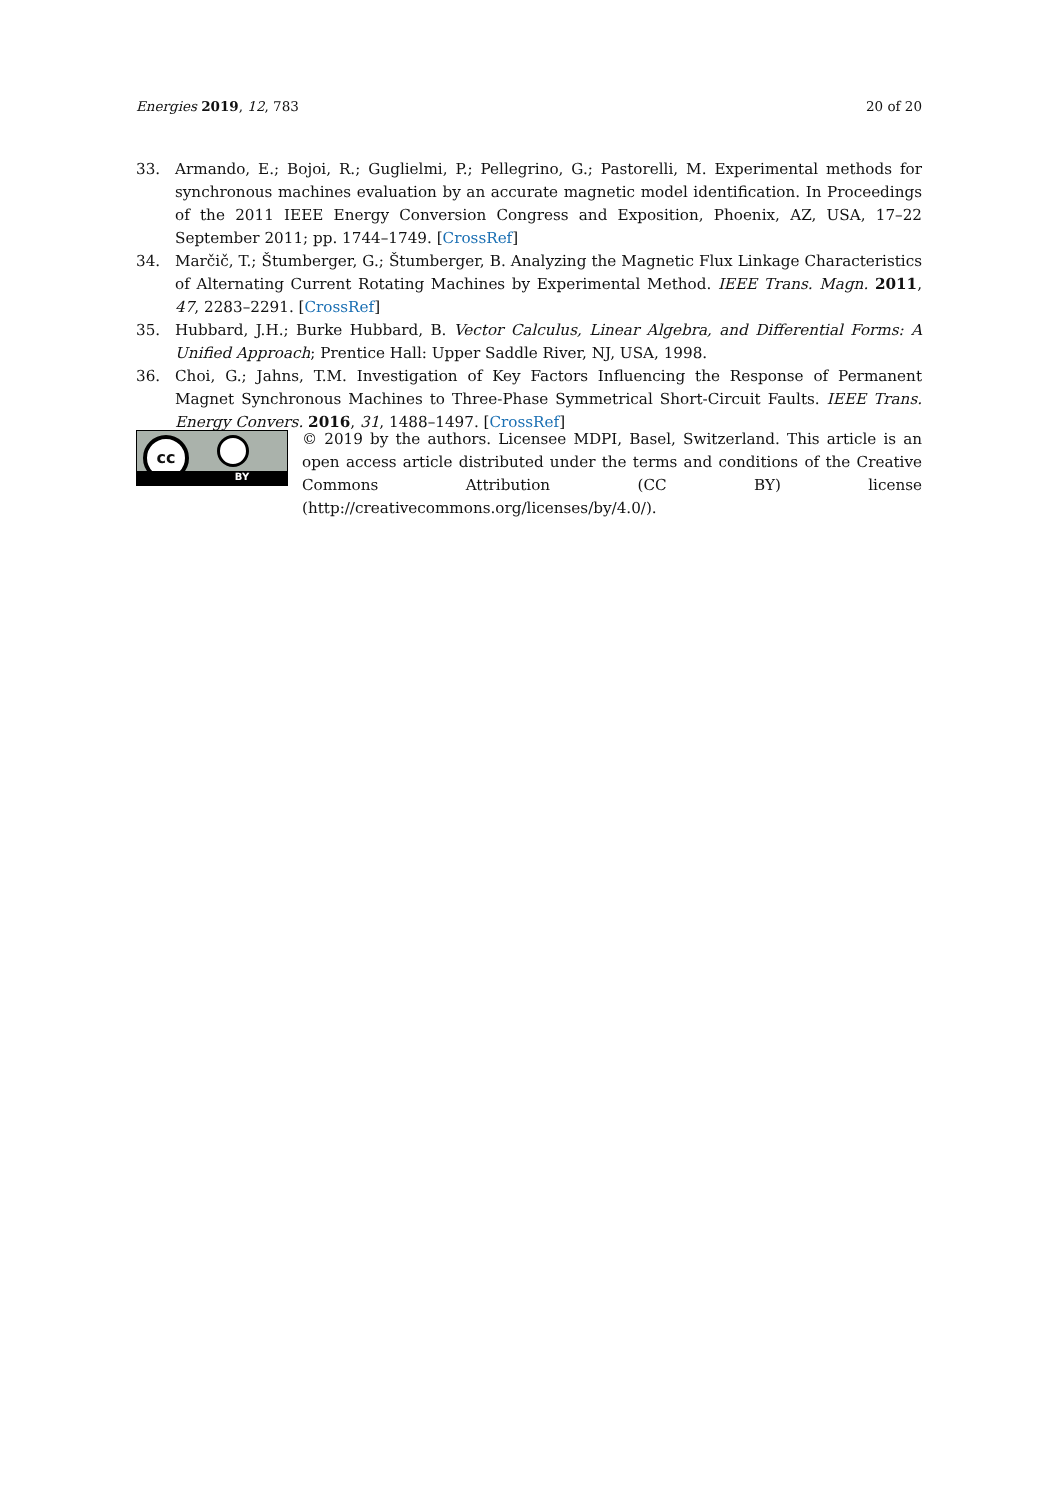Energies 2019, 12, 783 20 of 20
33. Armando, E.; Bojoi, R.; Guglielmi, P.; Pellegrino, G.; Pastorelli, M. Experimental methods for synchronous machines evaluation by an accurate magnetic model identification. In Proceedings of the 2011 IEEE Energy Conversion Congress and Exposition, Phoenix, AZ, USA, 17–22 September 2011; pp. 1744–1749. [CrossRef]
34. Marčič, T.; Štumberger, G.; Štumberger, B. Analyzing the Magnetic Flux Linkage Characteristics of Alternating Current Rotating Machines by Experimental Method. IEEE Trans. Magn. 2011, 47, 2283–2291. [CrossRef]
35. Hubbard, J.H.; Burke Hubbard, B. Vector Calculus, Linear Algebra, and Differential Forms: A Unified Approach; Prentice Hall: Upper Saddle River, NJ, USA, 1998.
36. Choi, G.; Jahns, T.M. Investigation of Key Factors Influencing the Response of Permanent Magnet Synchronous Machines to Three-Phase Symmetrical Short-Circuit Faults. IEEE Trans. Energy Convers. 2016, 31, 1488–1497. [CrossRef]
cc
BY
© 2019 by the authors. Licensee MDPI, Basel, Switzerland. This article is an open access article distributed under the terms and conditions of the Creative Commons Attribution (CC BY) license (http://creativecommons.org/licenses/by/4.0/).